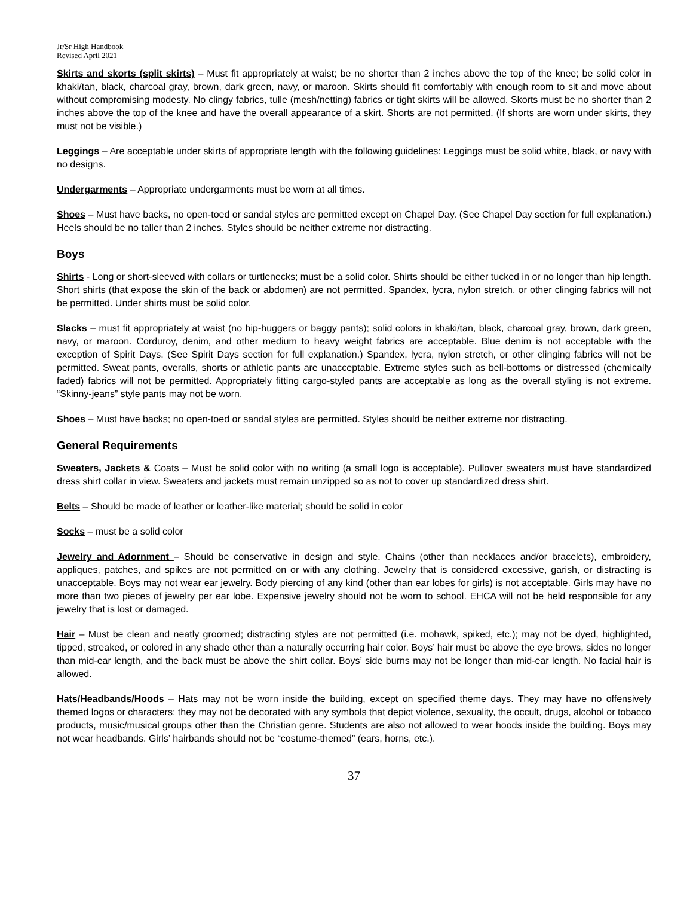Jr/Sr High Handbook
Revised April 2021
Skirts and skorts (split skirts) – Must fit appropriately at waist; be no shorter than 2 inches above the top of the knee; be solid color in khaki/tan, black, charcoal gray, brown, dark green, navy, or maroon. Skirts should fit comfortably with enough room to sit and move about without compromising modesty. No clingy fabrics, tulle (mesh/netting) fabrics or tight skirts will be allowed. Skorts must be no shorter than 2 inches above the top of the knee and have the overall appearance of a skirt. Shorts are not permitted. (If shorts are worn under skirts, they must not be visible.)
Leggings – Are acceptable under skirts of appropriate length with the following guidelines: Leggings must be solid white, black, or navy with no designs.
Undergarments – Appropriate undergarments must be worn at all times.
Shoes – Must have backs, no open-toed or sandal styles are permitted except on Chapel Day. (See Chapel Day section for full explanation.) Heels should be no taller than 2 inches. Styles should be neither extreme nor distracting.
Boys
Shirts - Long or short-sleeved with collars or turtlenecks; must be a solid color. Shirts should be either tucked in or no longer than hip length. Short shirts (that expose the skin of the back or abdomen) are not permitted. Spandex, lycra, nylon stretch, or other clinging fabrics will not be permitted. Under shirts must be solid color.
Slacks – must fit appropriately at waist (no hip-huggers or baggy pants); solid colors in khaki/tan, black, charcoal gray, brown, dark green, navy, or maroon. Corduroy, denim, and other medium to heavy weight fabrics are acceptable. Blue denim is not acceptable with the exception of Spirit Days. (See Spirit Days section for full explanation.) Spandex, lycra, nylon stretch, or other clinging fabrics will not be permitted. Sweat pants, overalls, shorts or athletic pants are unacceptable. Extreme styles such as bell-bottoms or distressed (chemically faded) fabrics will not be permitted. Appropriately fitting cargo-styled pants are acceptable as long as the overall styling is not extreme. “Skinny-jeans” style pants may not be worn.
Shoes – Must have backs; no open-toed or sandal styles are permitted. Styles should be neither extreme nor distracting.
General Requirements
Sweaters, Jackets & Coats – Must be solid color with no writing (a small logo is acceptable). Pullover sweaters must have standardized dress shirt collar in view. Sweaters and jackets must remain unzipped so as not to cover up standardized dress shirt.
Belts – Should be made of leather or leather-like material; should be solid in color
Socks – must be a solid color
Jewelry and Adornment – Should be conservative in design and style. Chains (other than necklaces and/or bracelets), embroidery, appliques, patches, and spikes are not permitted on or with any clothing. Jewelry that is considered excessive, garish, or distracting is unacceptable. Boys may not wear ear jewelry. Body piercing of any kind (other than ear lobes for girls) is not acceptable. Girls may have no more than two pieces of jewelry per ear lobe. Expensive jewelry should not be worn to school. EHCA will not be held responsible for any jewelry that is lost or damaged.
Hair – Must be clean and neatly groomed; distracting styles are not permitted (i.e. mohawk, spiked, etc.); may not be dyed, highlighted, tipped, streaked, or colored in any shade other than a naturally occurring hair color. Boys’ hair must be above the eye brows, sides no longer than mid-ear length, and the back must be above the shirt collar. Boys’ side burns may not be longer than mid-ear length. No facial hair is allowed.
Hats/Headbands/Hoods – Hats may not be worn inside the building, except on specified theme days. They may have no offensively themed logos or characters; they may not be decorated with any symbols that depict violence, sexuality, the occult, drugs, alcohol or tobacco products, music/musical groups other than the Christian genre. Students are also not allowed to wear hoods inside the building. Boys may not wear headbands. Girls’ hairbands should not be “costume-themed” (ears, horns, etc.).
37